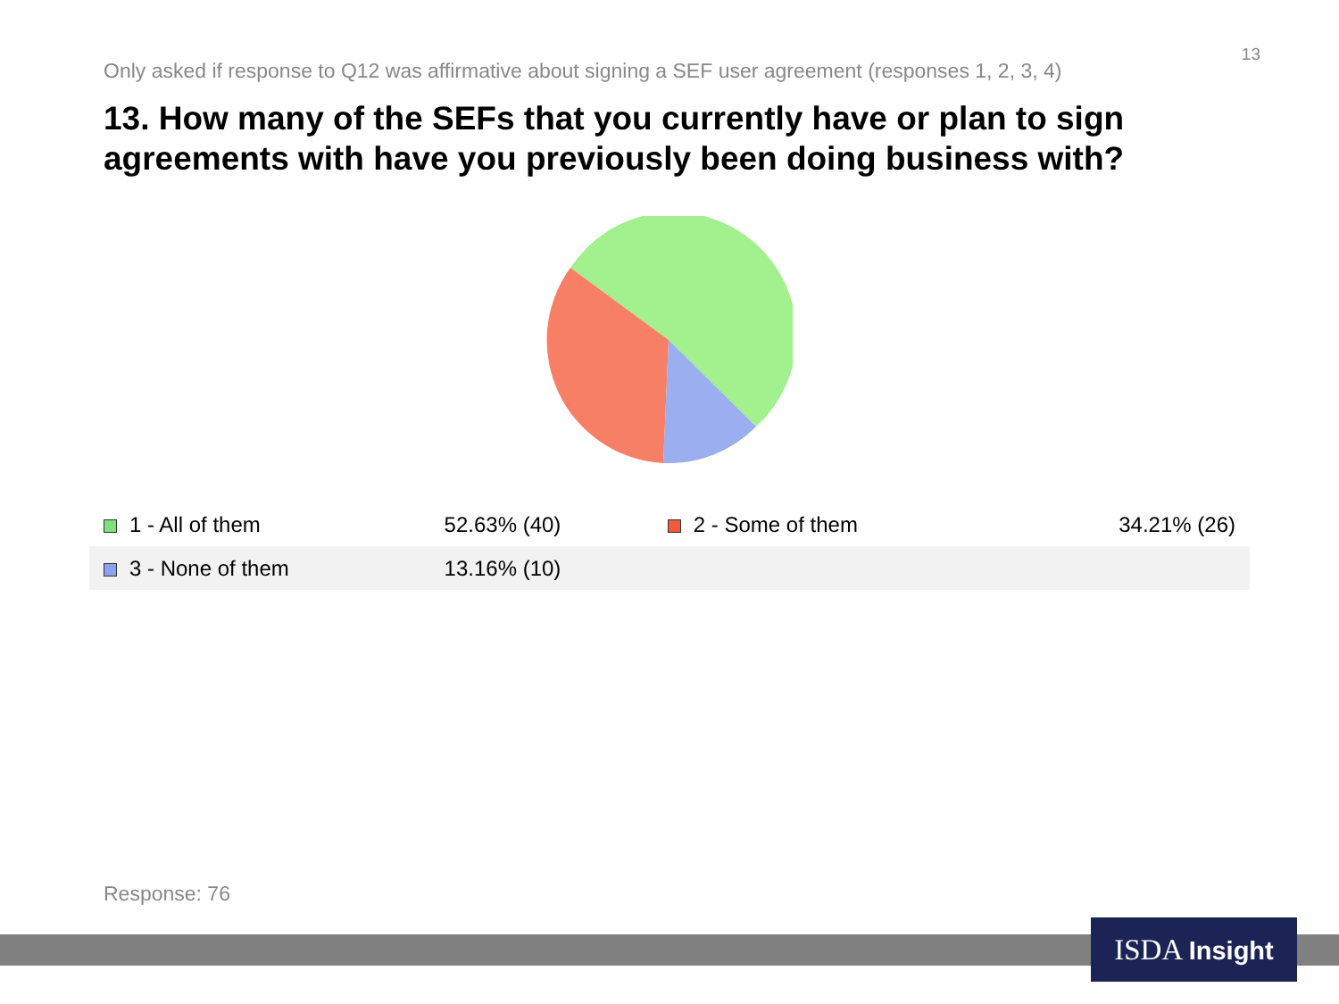13
Only asked if response to Q12 was affirmative about signing a SEF user agreement (responses 1, 2, 3, 4)
13. How many of the SEFs that you currently have or plan to sign agreements with have you previously been doing business with?
| 1 - All of them | 52.63% (40) | 2 - Some of them | 34.21% (26) |
| 3 - None of them | 13.16% (10) | | |
Response: 76
ISDA Insight